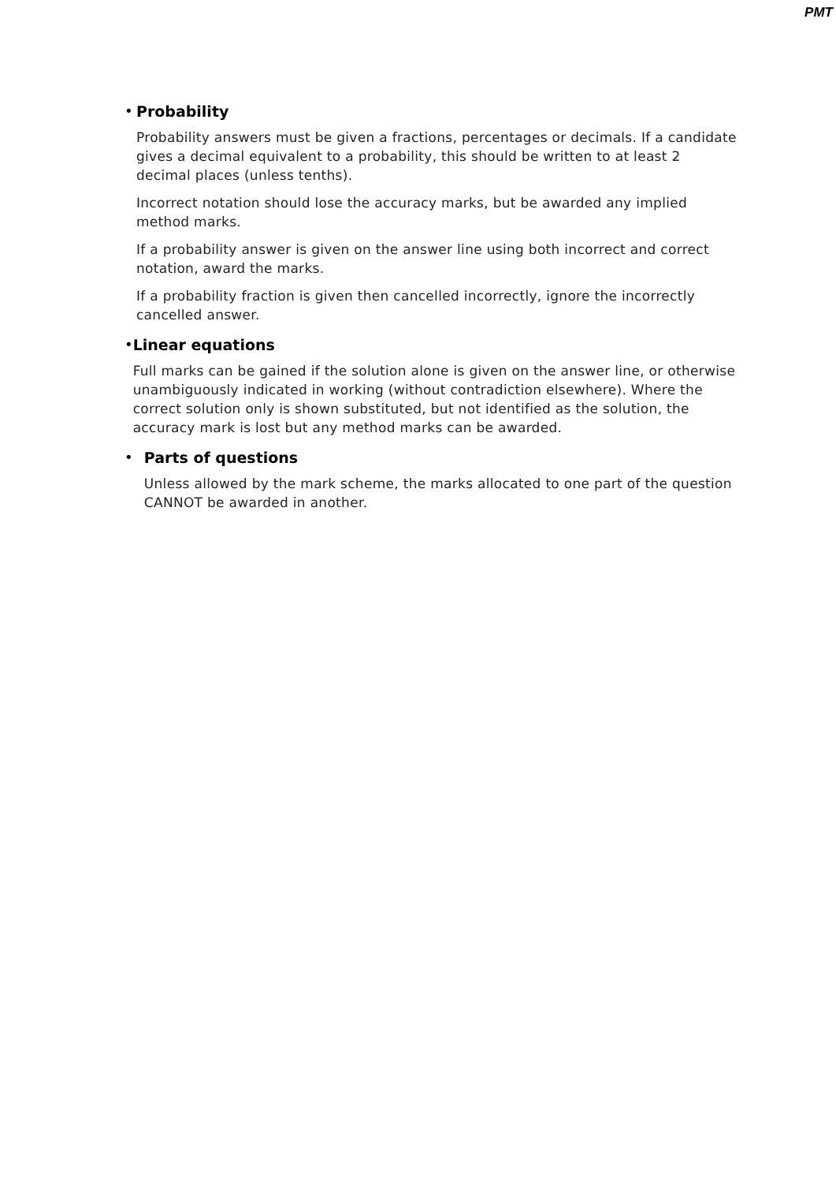PMT
• Probability
Probability answers must be given a fractions, percentages or decimals. If a candidate gives a decimal equivalent to a probability, this should be written to at least 2 decimal places (unless tenths).
Incorrect notation should lose the accuracy marks, but be awarded any implied method marks.
If a probability answer is given on the answer line using both incorrect and correct notation, award the marks.
If a probability fraction is given then cancelled incorrectly, ignore the incorrectly cancelled answer.
• Linear equations
Full marks can be gained if the solution alone is given on the answer line, or otherwise unambiguously indicated in working (without contradiction elsewhere). Where the correct solution only is shown substituted, but not identified as the solution, the accuracy mark is lost but any method marks can be awarded.
• Parts of questions
Unless allowed by the mark scheme, the marks allocated to one part of the question CANNOT be awarded in another.